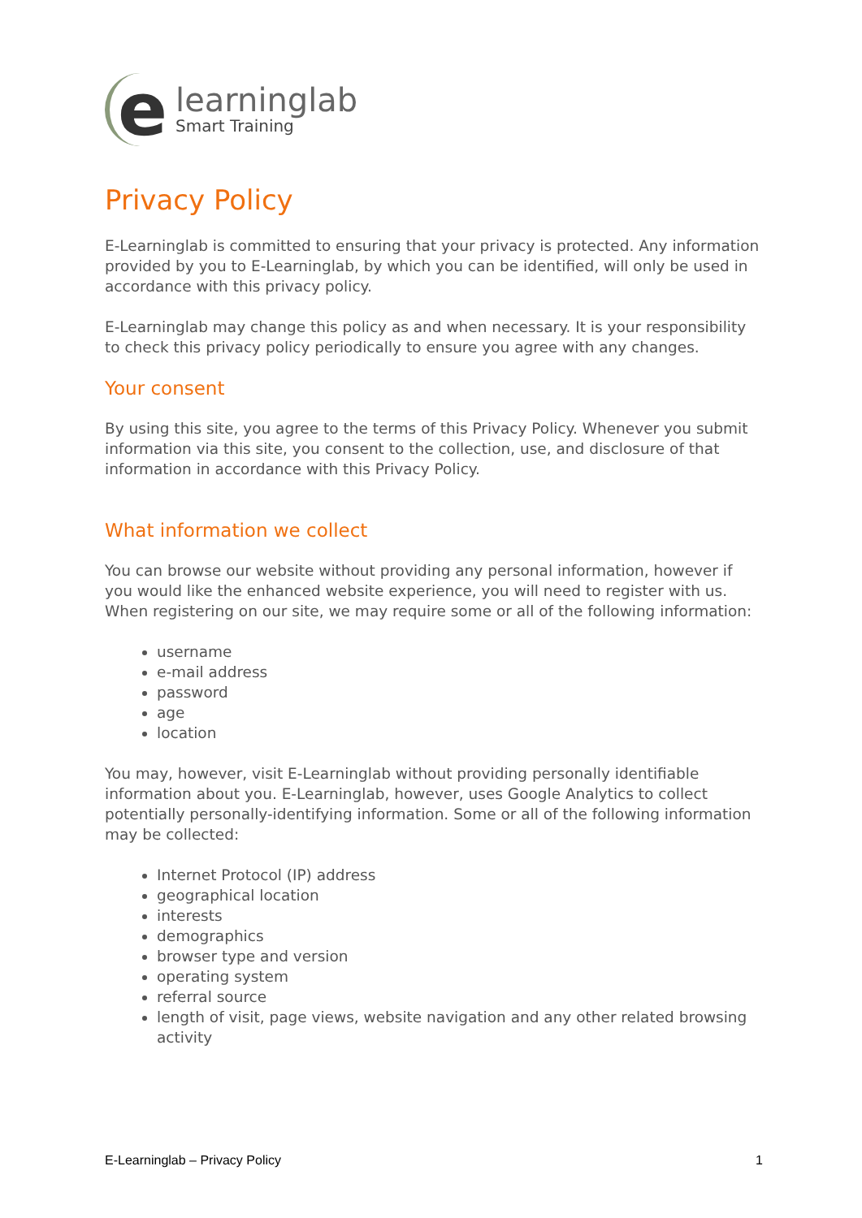e
learninglab
Smart Training
Privacy Policy
E-Learninglab is committed to ensuring that your privacy is protected. Any information provided by you to E-Learninglab, by which you can be identified, will only be used in accordance with this privacy policy.
E-Learninglab may change this policy as and when necessary. It is your responsibility to check this privacy policy periodically to ensure you agree with any changes.
Your consent
By using this site, you agree to the terms of this Privacy Policy. Whenever you submit information via this site, you consent to the collection, use, and disclosure of that information in accordance with this Privacy Policy.
What information we collect
You can browse our website without providing any personal information, however if you would like the enhanced website experience, you will need to register with us. When registering on our site, we may require some or all of the following information:
username
e-mail address
password
age
location
You may, however, visit E-Learninglab without providing personally identifiable information about you. E-Learninglab, however, uses Google Analytics to collect potentially personally-identifying information. Some or all of the following information may be collected:
Internet Protocol (IP) address
geographical location
interests
demographics
browser type and version
operating system
referral source
length of visit, page views, website navigation and any other related browsing activity
E-Learninglab – Privacy Policy 1